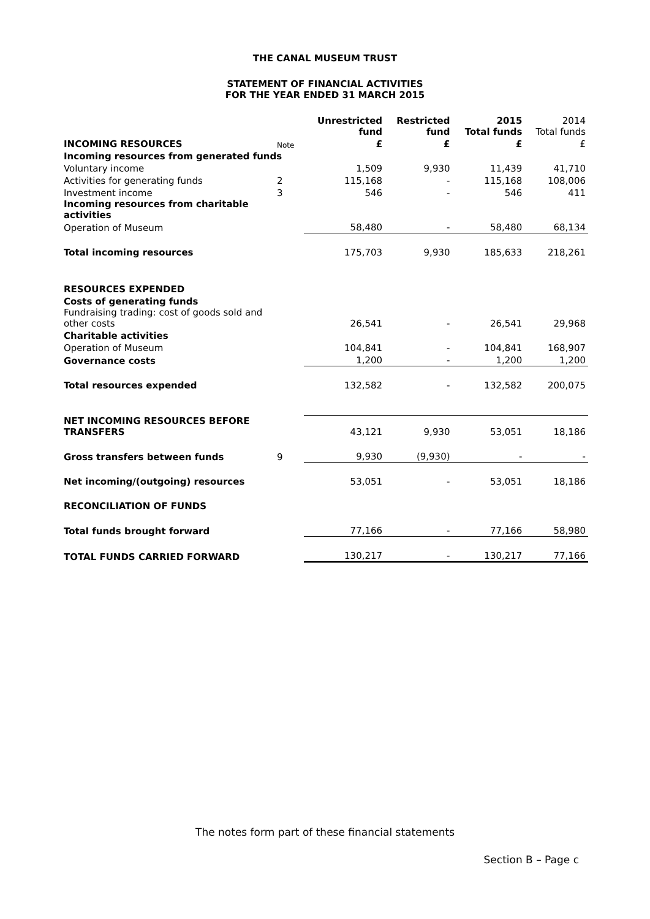THE CANAL MUSEUM TRUST
STATEMENT OF FINANCIAL ACTIVITIES
FOR THE YEAR ENDED 31 MARCH 2015
| | | Unrestricted fund | Restricted fund | 2015 Total funds | 2014 Total funds |
| --- | --- | --- | --- | --- | --- |
| INCOMING RESOURCES | Note | £ | £ | £ | £ |
| Incoming resources from generated funds | | | | | |
| Voluntary income | | 1,509 | 9,930 | 11,439 | 41,710 |
| Activities for generating funds | 2 | 115,168 | - | 115,168 | 108,006 |
| Investment income | 3 | 546 | - | 546 | 411 |
| Incoming resources from charitable activities | | | | | |
| Operation of Museum | | 58,480 | - | 58,480 | 68,134 |
| Total incoming resources | | 175,703 | 9,930 | 185,633 | 218,261 |
| RESOURCES EXPENDED | | | | | |
| Costs of generating funds | | | | | |
| Fundraising trading: cost of goods sold and other costs | | 26,541 | - | 26,541 | 29,968 |
| Charitable activities | | | | | |
| Operation of Museum | | 104,841 | - | 104,841 | 168,907 |
| Governance costs | | 1,200 | - | 1,200 | 1,200 |
| Total resources expended | | 132,582 | - | 132,582 | 200,075 |
| NET INCOMING RESOURCES BEFORE TRANSFERS | | 43,121 | 9,930 | 53,051 | 18,186 |
| Gross transfers between funds | 9 | 9,930 | (9,930) | - | - |
| Net incoming/(outgoing) resources | | 53,051 | - | 53,051 | 18,186 |
| RECONCILIATION OF FUNDS | | | | | |
| Total funds brought forward | | 77,166 | - | 77,166 | 58,980 |
| TOTAL FUNDS CARRIED FORWARD | | 130,217 | - | 130,217 | 77,166 |
The notes form part of these financial statements
Section B – Page c